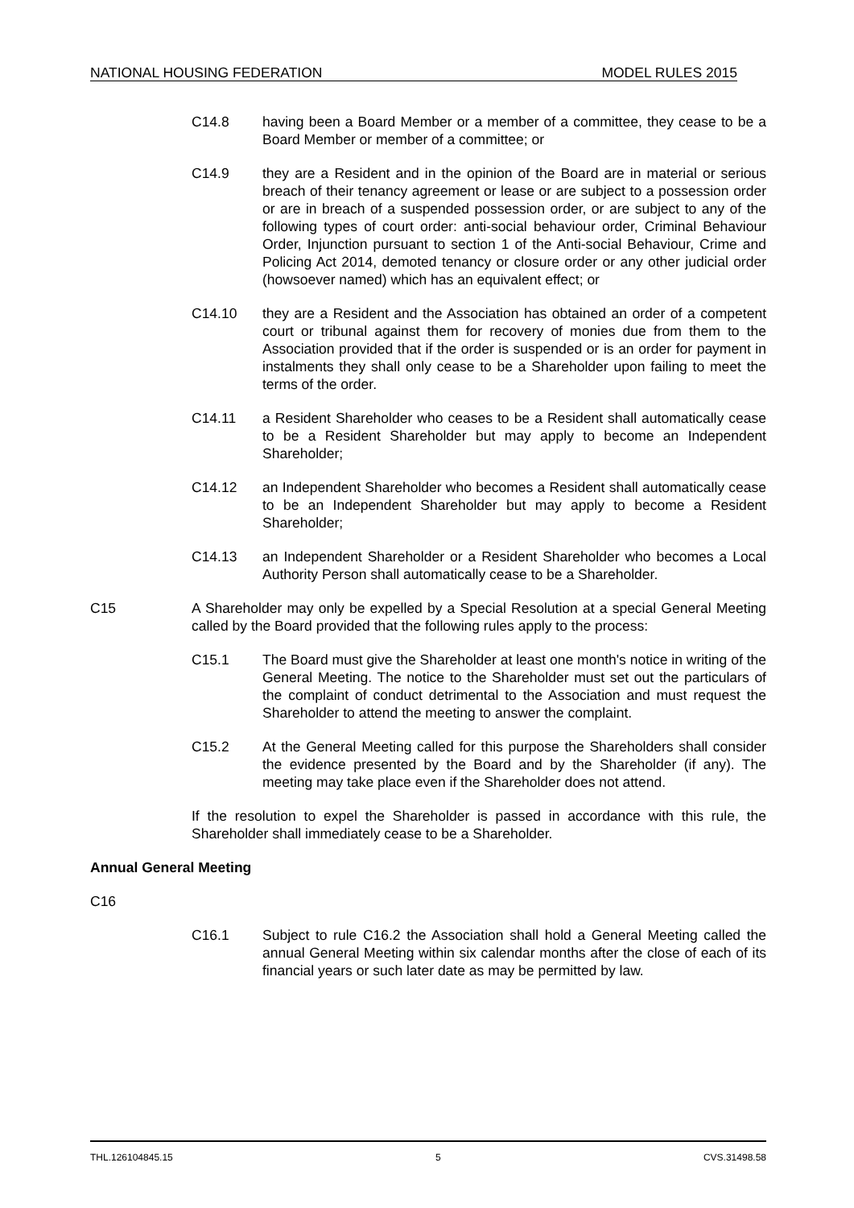NATIONAL HOUSING FEDERATION MODEL RULES 2015
C14.8 having been a Board Member or a member of a committee, they cease to be a Board Member or member of a committee; or
C14.9 they are a Resident and in the opinion of the Board are in material or serious breach of their tenancy agreement or lease or are subject to a possession order or are in breach of a suspended possession order, or are subject to any of the following types of court order: anti-social behaviour order, Criminal Behaviour Order, Injunction pursuant to section 1 of the Anti-social Behaviour, Crime and Policing Act 2014, demoted tenancy or closure order or any other judicial order (howsoever named) which has an equivalent effect; or
C14.10 they are a Resident and the Association has obtained an order of a competent court or tribunal against them for recovery of monies due from them to the Association provided that if the order is suspended or is an order for payment in instalments they shall only cease to be a Shareholder upon failing to meet the terms of the order.
C14.11 a Resident Shareholder who ceases to be a Resident shall automatically cease to be a Resident Shareholder but may apply to become an Independent Shareholder;
C14.12 an Independent Shareholder who becomes a Resident shall automatically cease to be an Independent Shareholder but may apply to become a Resident Shareholder;
C14.13 an Independent Shareholder or a Resident Shareholder who becomes a Local Authority Person shall automatically cease to be a Shareholder.
C15 A Shareholder may only be expelled by a Special Resolution at a special General Meeting called by the Board provided that the following rules apply to the process:
C15.1 The Board must give the Shareholder at least one month's notice in writing of the General Meeting. The notice to the Shareholder must set out the particulars of the complaint of conduct detrimental to the Association and must request the Shareholder to attend the meeting to answer the complaint.
C15.2 At the General Meeting called for this purpose the Shareholders shall consider the evidence presented by the Board and by the Shareholder (if any). The meeting may take place even if the Shareholder does not attend.
If the resolution to expel the Shareholder is passed in accordance with this rule, the Shareholder shall immediately cease to be a Shareholder.
Annual General Meeting
C16
C16.1 Subject to rule C16.2 the Association shall hold a General Meeting called the annual General Meeting within six calendar months after the close of each of its financial years or such later date as may be permitted by law.
THL.126104845.15 5 CVS.31498.58